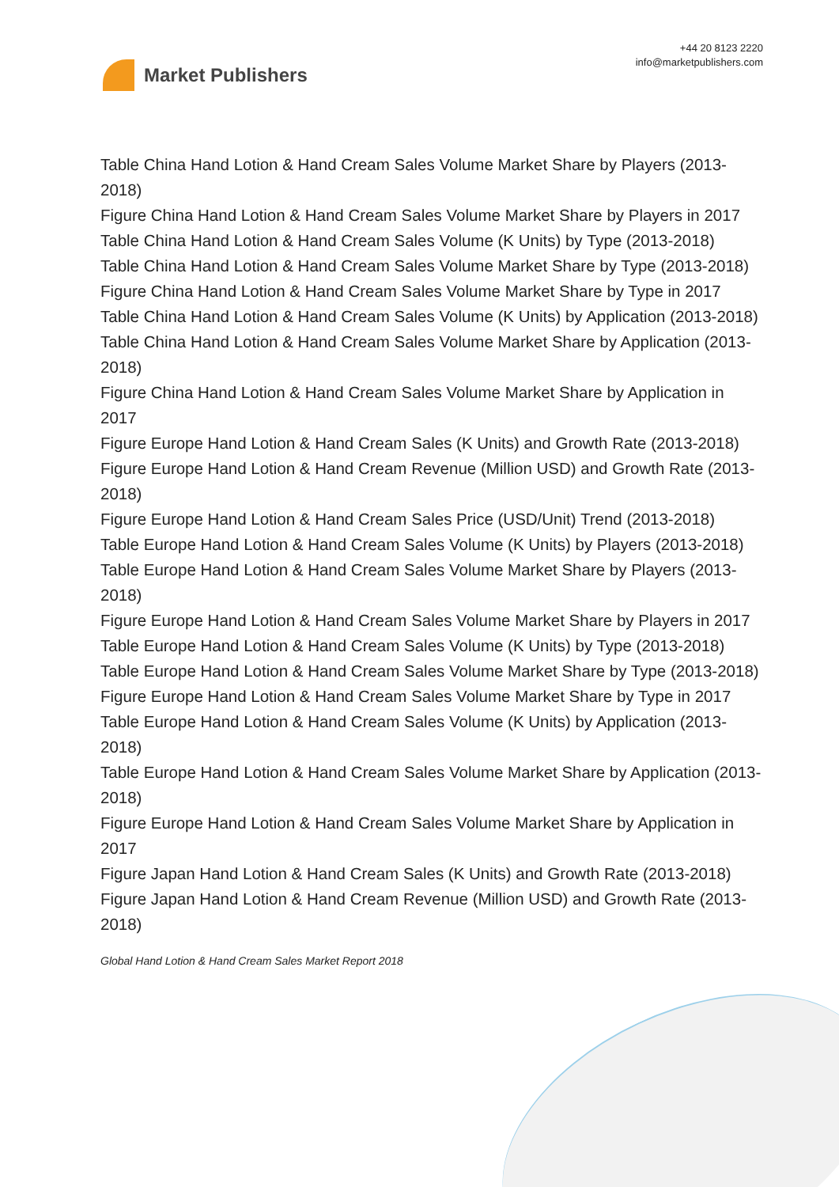Market Publishers
+44 20 8123 2220
info@marketpublishers.com
Table China Hand Lotion & Hand Cream Sales Volume Market Share by Players (2013-2018)
Figure China Hand Lotion & Hand Cream Sales Volume Market Share by Players in 2017
Table China Hand Lotion & Hand Cream Sales Volume (K Units) by Type (2013-2018)
Table China Hand Lotion & Hand Cream Sales Volume Market Share by Type (2013-2018)
Figure China Hand Lotion & Hand Cream Sales Volume Market Share by Type in 2017
Table China Hand Lotion & Hand Cream Sales Volume (K Units) by Application (2013-2018)
Table China Hand Lotion & Hand Cream Sales Volume Market Share by Application (2013-2018)
Figure China Hand Lotion & Hand Cream Sales Volume Market Share by Application in 2017
Figure Europe Hand Lotion & Hand Cream Sales (K Units) and Growth Rate (2013-2018)
Figure Europe Hand Lotion & Hand Cream Revenue (Million USD) and Growth Rate (2013-2018)
Figure Europe Hand Lotion & Hand Cream Sales Price (USD/Unit) Trend (2013-2018)
Table Europe Hand Lotion & Hand Cream Sales Volume (K Units) by Players (2013-2018)
Table Europe Hand Lotion & Hand Cream Sales Volume Market Share by Players (2013-2018)
Figure Europe Hand Lotion & Hand Cream Sales Volume Market Share by Players in 2017
Table Europe Hand Lotion & Hand Cream Sales Volume (K Units) by Type (2013-2018)
Table Europe Hand Lotion & Hand Cream Sales Volume Market Share by Type (2013-2018)
Figure Europe Hand Lotion & Hand Cream Sales Volume Market Share by Type in 2017
Table Europe Hand Lotion & Hand Cream Sales Volume (K Units) by Application (2013-2018)
Table Europe Hand Lotion & Hand Cream Sales Volume Market Share by Application (2013-2018)
Figure Europe Hand Lotion & Hand Cream Sales Volume Market Share by Application in 2017
Figure Japan Hand Lotion & Hand Cream Sales (K Units) and Growth Rate (2013-2018)
Figure Japan Hand Lotion & Hand Cream Revenue (Million USD) and Growth Rate (2013-2018)
Global Hand Lotion & Hand Cream Sales Market Report 2018